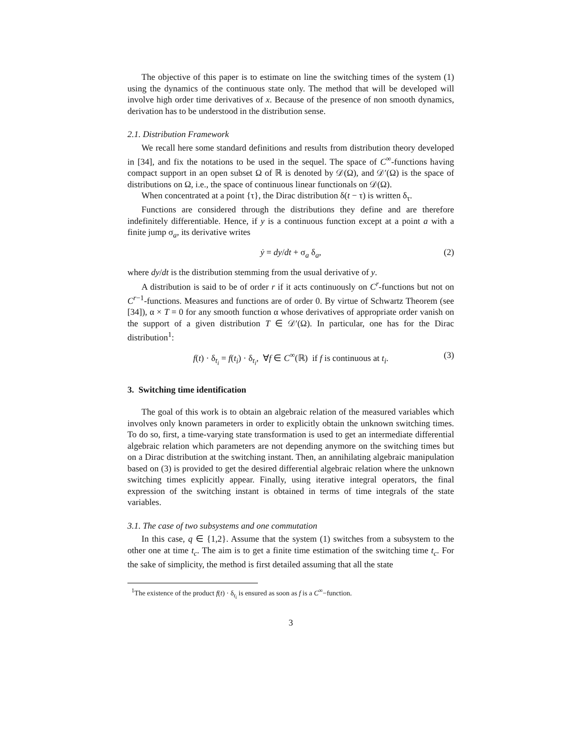The objective of this paper is to estimate on line the switching times of the system (1) using the dynamics of the continuous state only. The method that will be developed will involve high order time derivatives of x. Because of the presence of non smooth dynamics, derivation has to be understood in the distribution sense.
2.1. Distribution Framework
We recall here some standard definitions and results from distribution theory developed in [34], and fix the notations to be used in the sequel. The space of C<sup>∞</sup>-functions having compact support in an open subset Ω of ℝ is denoted by 𝒟(Ω), and 𝒟′(Ω) is the space of distributions on Ω, i.e., the space of continuous linear functionals on 𝒟(Ω).
When concentrated at a point {τ}, the Dirac distribution δ(t − τ) is written δ<sub>τ</sub>.
Functions are considered through the distributions they define and are therefore indefinitely differentiable. Hence, if y is a continuous function except at a point a with a finite jump σ<sub>a</sub>, its derivative writes
ẏ = dy/dt + σ<sub>a</sub> δ<sub>a</sub>, (2)
where dy/dt is the distribution stemming from the usual derivative of y.
A distribution is said to be of order r if it acts continuously on C<sup>r</sup>-functions but not on C<sup>r−1</sup>-functions. Measures and functions are of order 0. By virtue of Schwartz Theorem (see [34]), α × T = 0 for any smooth function α whose derivatives of appropriate order vanish on the support of a given distribution T ∈ 𝒟′(Ω). In particular, one has for the Dirac distribution<sup>1</sup>:
f(t) · δ<sub>t<sub>i</sub></sub> = f(t<sub>i</sub>) · δ<sub>t<sub>i</sub></sub>, ∀f ∈ C<sup>∞</sup>(ℝ) if f is continuous at t<sub>i</sub>. (3)
3. Switching time identification
The goal of this work is to obtain an algebraic relation of the measured variables which involves only known parameters in order to explicitly obtain the unknown switching times. To do so, first, a time-varying state transformation is used to get an intermediate differential algebraic relation which parameters are not depending anymore on the switching times but on a Dirac distribution at the switching instant. Then, an annihilating algebraic manipulation based on (3) is provided to get the desired differential algebraic relation where the unknown switching times explicitly appear. Finally, using iterative integral operators, the final expression of the switching instant is obtained in terms of time integrals of the state variables.
3.1. The case of two subsystems and one commutation
In this case, q ∈ {1,2}. Assume that the system (1) switches from a subsystem to the other one at time t<sub>c</sub>. The aim is to get a finite time estimation of the switching time t<sub>c</sub>. For the sake of simplicity, the method is first detailed assuming that all the state
<sup>1</sup> The existence of the product f(t) · δ<sub>t<sub>i</sub></sub> is ensured as soon as f is a C<sup>∞</sup>−function.
3